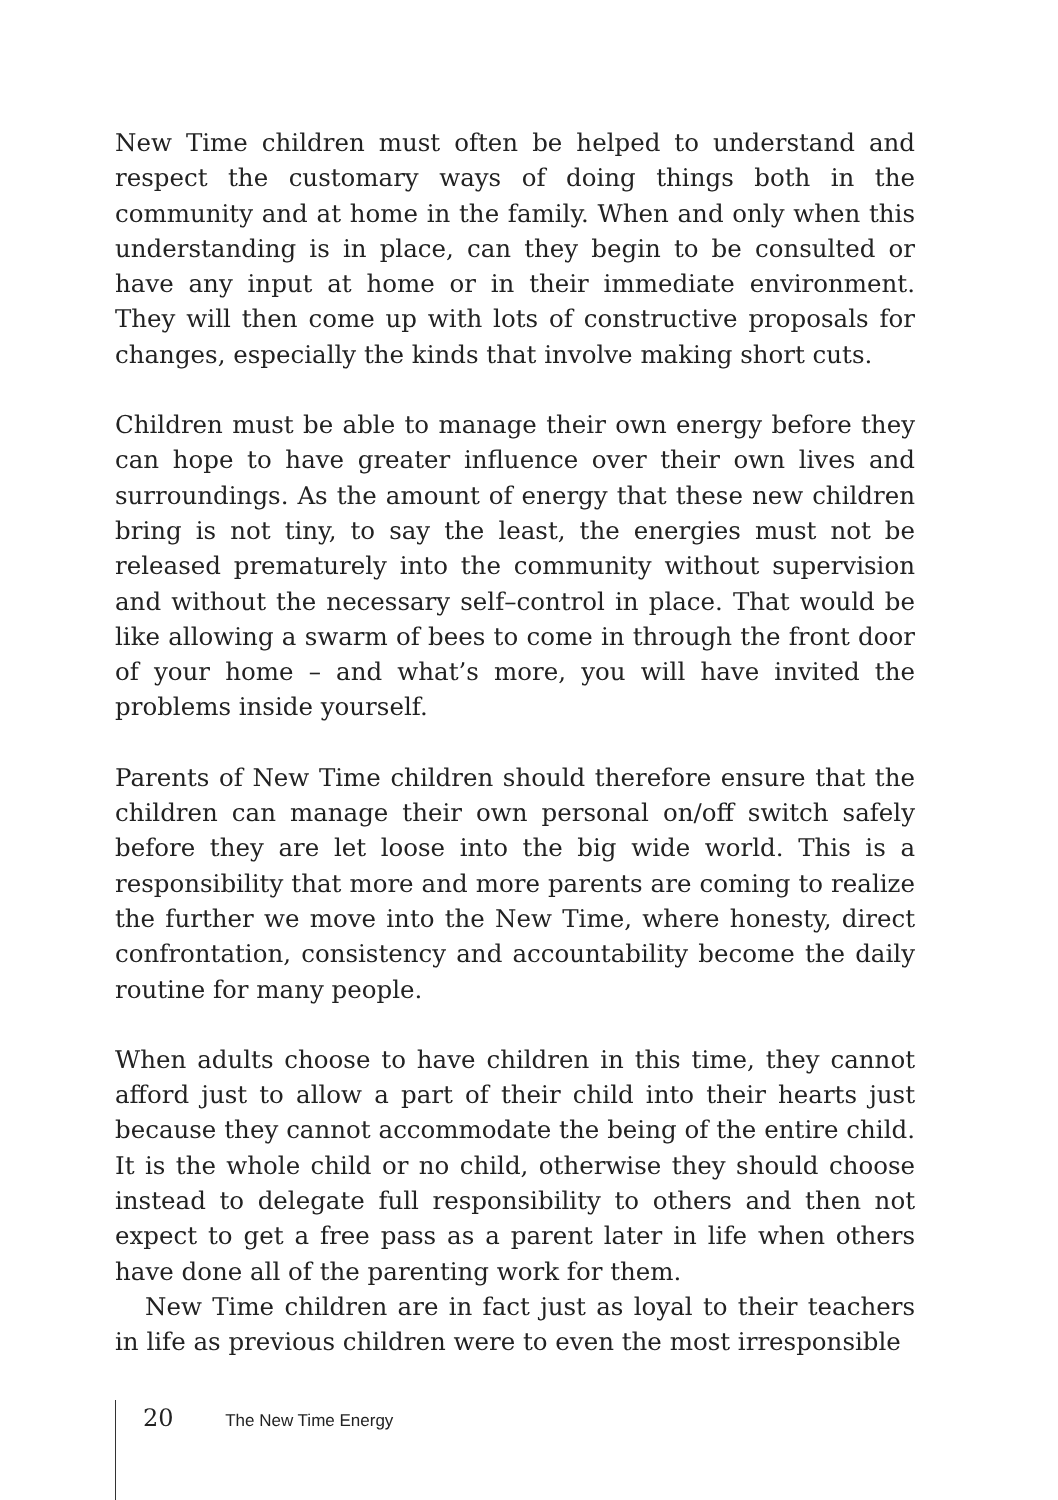New Time children must often be helped to understand and respect the customary ways of doing things both in the community and at home in the family. When and only when this understanding is in place, can they begin to be consulted or have any input at home or in their immediate environment. They will then come up with lots of constructive proposals for changes, especially the kinds that involve making short cuts.
Children must be able to manage their own energy before they can hope to have greater influence over their own lives and surroundings. As the amount of energy that these new children bring is not tiny, to say the least, the energies must not be released prematurely into the community without supervision and without the necessary self–control in place. That would be like allowing a swarm of bees to come in through the front door of your home – and what’s more, you will have invited the problems inside yourself.
Parents of New Time children should therefore ensure that the children can manage their own personal on/off switch safely before they are let loose into the big wide world. This is a responsibility that more and more parents are coming to realize the further we move into the New Time, where honesty, direct confrontation, consistency and accountability become the daily routine for many people.
When adults choose to have children in this time, they cannot afford just to allow a part of their child into their hearts just because they cannot accommodate the being of the entire child. It is the whole child or no child, otherwise they should choose instead to delegate full responsibility to others and then not expect to get a free pass as a parent later in life when others have done all of the parenting work for them.
New Time children are in fact just as loyal to their teachers in life as previous children were to even the most irresponsible
20 The New Time Energy